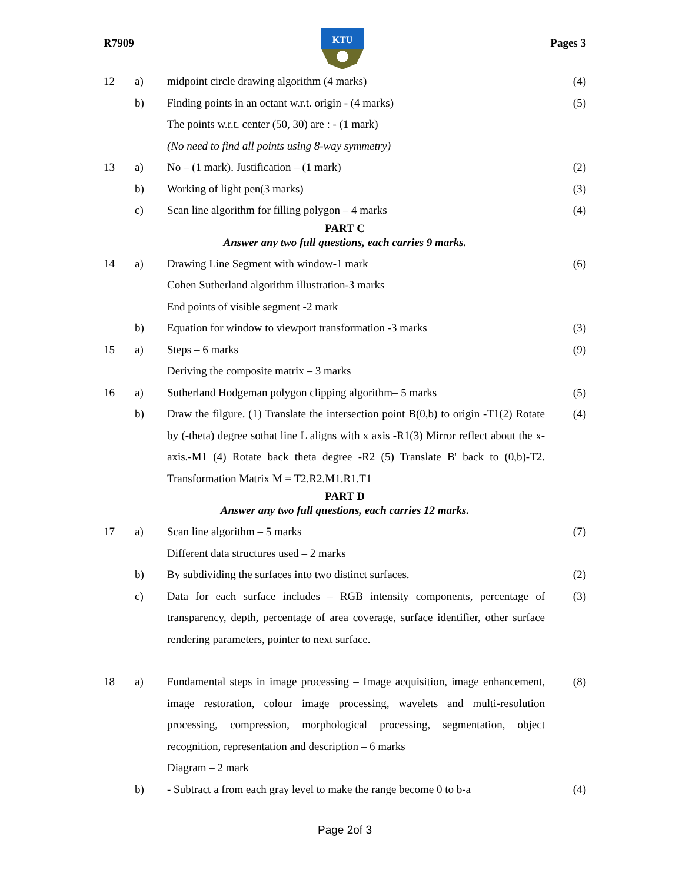R7909
KTU
Pages 3
| 12 | a) | midpoint circle drawing algorithm (4 marks) | (4) |
| | b) | Finding points in an octant w.r.t. origin - (4 marks) | (5) |
| | | The points w.r.t. center (50, 30) are : - (1 mark) | |
| | | (No need to find all points using 8-way symmetry) | |
| 13 | a) | No – (1 mark). Justification – (1 mark) | (2) |
| | b) | Working of light pen(3 marks) | (3) |
| | c) | Scan line algorithm for filling polygon – 4 marks | (4) |
| PART C | | | |
| Answer any two full questions, each carries 9 marks. | | | |
| 14 | a) | Drawing Line Segment with window-1 mark | (6) |
| | | Cohen Sutherland algorithm illustration-3 marks | |
| | | End points of visible segment -2 mark | |
| | b) | Equation for window to viewport transformation -3 marks | (3) |
| 15 | a) | Steps – 6 marks | (9) |
| | | Deriving the composite matrix – 3 marks | |
| 16 | a) | Sutherland Hodgeman polygon clipping algorithm– 5 marks | (5) |
| | b) | Draw the filgure. (1) Translate the intersection point B(0,b) to origin -T1(2) Rotate by (-theta) degree sothat line L aligns with x axis -R1(3) Mirror reflect about the x-axis.-M1 (4) Rotate back theta degree -R2 (5) Translate B' back to (0,b)-T2. Transformation Matrix M = T2.R2.M1.R1.T1 | (4) |
| PART D | | | |
| Answer any two full questions, each carries 12 marks. | | | |
| 17 | a) | Scan line algorithm – 5 marks | (7) |
| | | Different data structures used – 2 marks | |
| | b) | By subdividing the surfaces into two distinct surfaces. | (2) |
| | c) | Data for each surface includes – RGB intensity components, percentage of transparency, depth, percentage of area coverage, surface identifier, other surface rendering parameters, pointer to next surface. | (3) |
| 18 | a) | Fundamental steps in image processing – Image acquisition, image enhancement, image restoration, colour image processing, wavelets and multi-resolution processing, compression, morphological processing, segmentation, object recognition, representation and description – 6 marks Diagram – 2 mark | (8) |
| | b) | - Subtract a from each gray level to make the range become 0 to b-a | (4) |
Page 2of 3